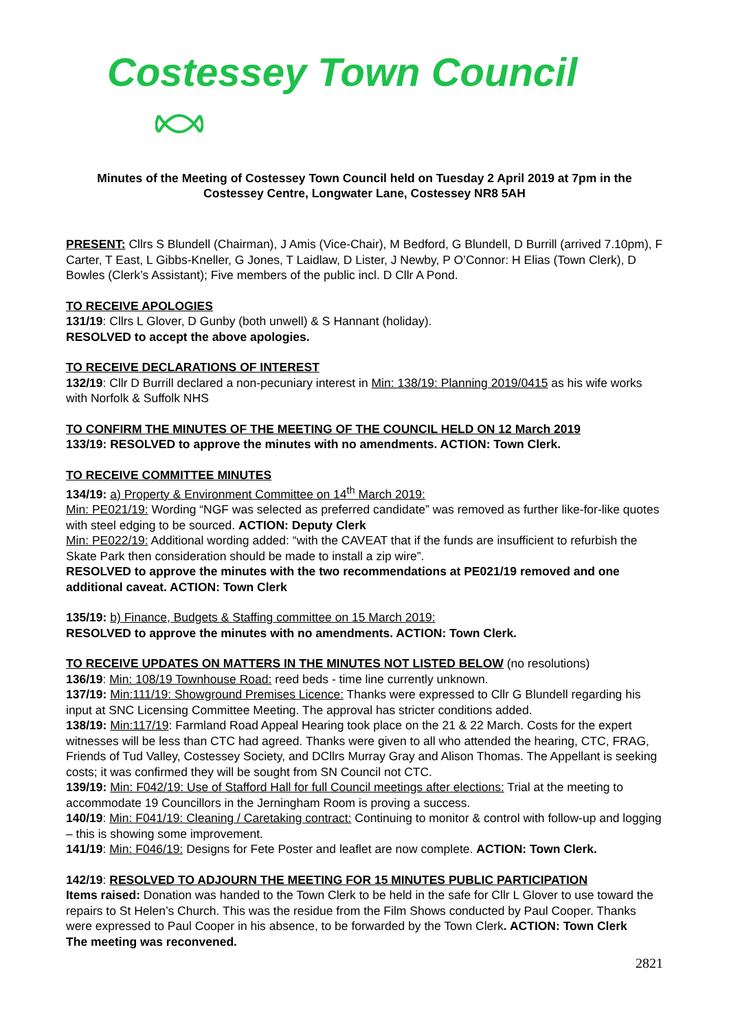Costessey Town Council
Minutes of the Meeting of Costessey Town Council held on Tuesday 2 April 2019 at 7pm in the Costessey Centre, Longwater Lane, Costessey NR8 5AH
PRESENT: Cllrs S Blundell (Chairman), J Amis (Vice-Chair), M Bedford, G Blundell, D Burrill (arrived 7.10pm), F Carter, T East, L Gibbs-Kneller, G Jones, T Laidlaw, D Lister, J Newby, P O’Connor: H Elias (Town Clerk), D Bowles (Clerk’s Assistant); Five members of the public incl. D Cllr A Pond.
TO RECEIVE APOLOGIES
131/19: Cllrs L Glover, D Gunby (both unwell) & S Hannant (holiday).
RESOLVED to accept the above apologies.
TO RECEIVE DECLARATIONS OF INTEREST
132/19: Cllr D Burrill declared a non-pecuniary interest in Min: 138/19: Planning 2019/0415 as his wife works with Norfolk & Suffolk NHS
TO CONFIRM THE MINUTES OF THE MEETING OF THE COUNCIL HELD ON 12 March 2019
133/19: RESOLVED to approve the minutes with no amendments. ACTION: Town Clerk.
TO RECEIVE COMMITTEE MINUTES
134/19: a) Property & Environment Committee on 14<sup>th</sup> March 2019:
Min: PE021/19: Wording “NGF was selected as preferred candidate” was removed as further like-for-like quotes with steel edging to be sourced. ACTION: Deputy Clerk
Min: PE022/19: Additional wording added: “with the CAVEAT that if the funds are insufficient to refurbish the Skate Park then consideration should be made to install a zip wire”.
RESOLVED to approve the minutes with the two recommendations at PE021/19 removed and one additional caveat. ACTION: Town Clerk
135/19: b) Finance, Budgets & Staffing committee on 15 March 2019:
RESOLVED to approve the minutes with no amendments. ACTION: Town Clerk.
TO RECEIVE UPDATES ON MATTERS IN THE MINUTES NOT LISTED BELOW (no resolutions)
136/19: Min: 108/19 Townhouse Road: reed beds - time line currently unknown.
137/19: Min:111/19: Showground Premises Licence: Thanks were expressed to Cllr G Blundell regarding his input at SNC Licensing Committee Meeting. The approval has stricter conditions added.
138/19: Min:117/19: Farmland Road Appeal Hearing took place on the 21 & 22 March. Costs for the expert witnesses will be less than CTC had agreed. Thanks were given to all who attended the hearing, CTC, FRAG, Friends of Tud Valley, Costessey Society, and DCllrs Murray Gray and Alison Thomas. The Appellant is seeking costs; it was confirmed they will be sought from SN Council not CTC.
139/19: Min: F042/19: Use of Stafford Hall for full Council meetings after elections: Trial at the meeting to accommodate 19 Councillors in the Jerningham Room is proving a success.
140/19: Min: F041/19: Cleaning / Caretaking contract: Continuing to monitor & control with follow-up and logging – this is showing some improvement.
141/19: Min: F046/19: Designs for Fete Poster and leaflet are now complete. ACTION: Town Clerk.
142/19: RESOLVED TO ADJOURN THE MEETING FOR 15 MINUTES PUBLIC PARTICIPATION
Items raised: Donation was handed to the Town Clerk to be held in the safe for Cllr L Glover to use toward the repairs to St Helen’s Church. This was the residue from the Film Shows conducted by Paul Cooper. Thanks were expressed to Paul Cooper in his absence, to be forwarded by the Town Clerk. ACTION: Town Clerk The meeting was reconvened.
2821